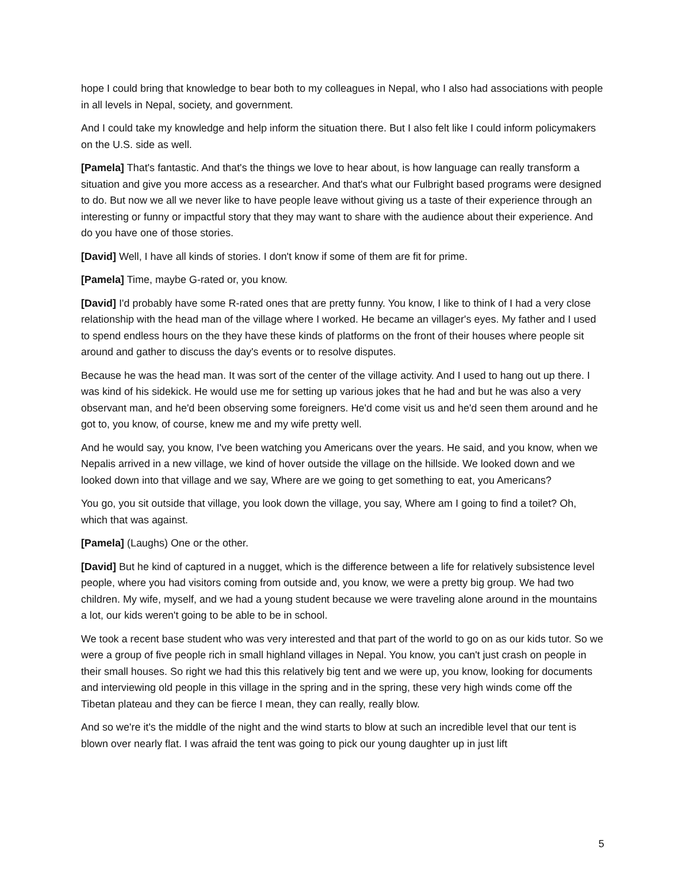hope I could bring that knowledge to bear both to my colleagues in Nepal, who I also had associations with people in all levels in Nepal, society, and government.
And I could take my knowledge and help inform the situation there. But I also felt like I could inform policymakers on the U.S. side as well.
[Pamela] That's fantastic. And that's the things we love to hear about, is how language can really transform a situation and give you more access as a researcher. And that's what our Fulbright based programs were designed to do. But now we all we never like to have people leave without giving us a taste of their experience through an interesting or funny or impactful story that they may want to share with the audience about their experience. And do you have one of those stories.
[David] Well, I have all kinds of stories. I don't know if some of them are fit for prime.
[Pamela] Time, maybe G-rated or, you know.
[David] I'd probably have some R-rated ones that are pretty funny. You know, I like to think of I had a very close relationship with the head man of the village where I worked. He became an villager's eyes. My father and I used to spend endless hours on the they have these kinds of platforms on the front of their houses where people sit around and gather to discuss the day's events or to resolve disputes.
Because he was the head man. It was sort of the center of the village activity. And I used to hang out up there. I was kind of his sidekick. He would use me for setting up various jokes that he had and but he was also a very observant man, and he'd been observing some foreigners. He'd come visit us and he'd seen them around and he got to, you know, of course, knew me and my wife pretty well.
And he would say, you know, I've been watching you Americans over the years. He said, and you know, when we Nepalis arrived in a new village, we kind of hover outside the village on the hillside. We looked down and we looked down into that village and we say, Where are we going to get something to eat, you Americans?
You go, you sit outside that village, you look down the village, you say, Where am I going to find a toilet? Oh, which that was against.
[Pamela] (Laughs) One or the other.
[David] But he kind of captured in a nugget, which is the difference between a life for relatively subsistence level people, where you had visitors coming from outside and, you know, we were a pretty big group. We had two children. My wife, myself, and we had a young student because we were traveling alone around in the mountains a lot, our kids weren't going to be able to be in school.
We took a recent base student who was very interested and that part of the world to go on as our kids tutor. So we were a group of five people rich in small highland villages in Nepal. You know, you can't just crash on people in their small houses. So right we had this this relatively big tent and we were up, you know, looking for documents and interviewing old people in this village in the spring and in the spring, these very high winds come off the Tibetan plateau and they can be fierce I mean, they can really, really blow.
And so we're it's the middle of the night and the wind starts to blow at such an incredible level that our tent is blown over nearly flat. I was afraid the tent was going to pick our young daughter up in just lift
5